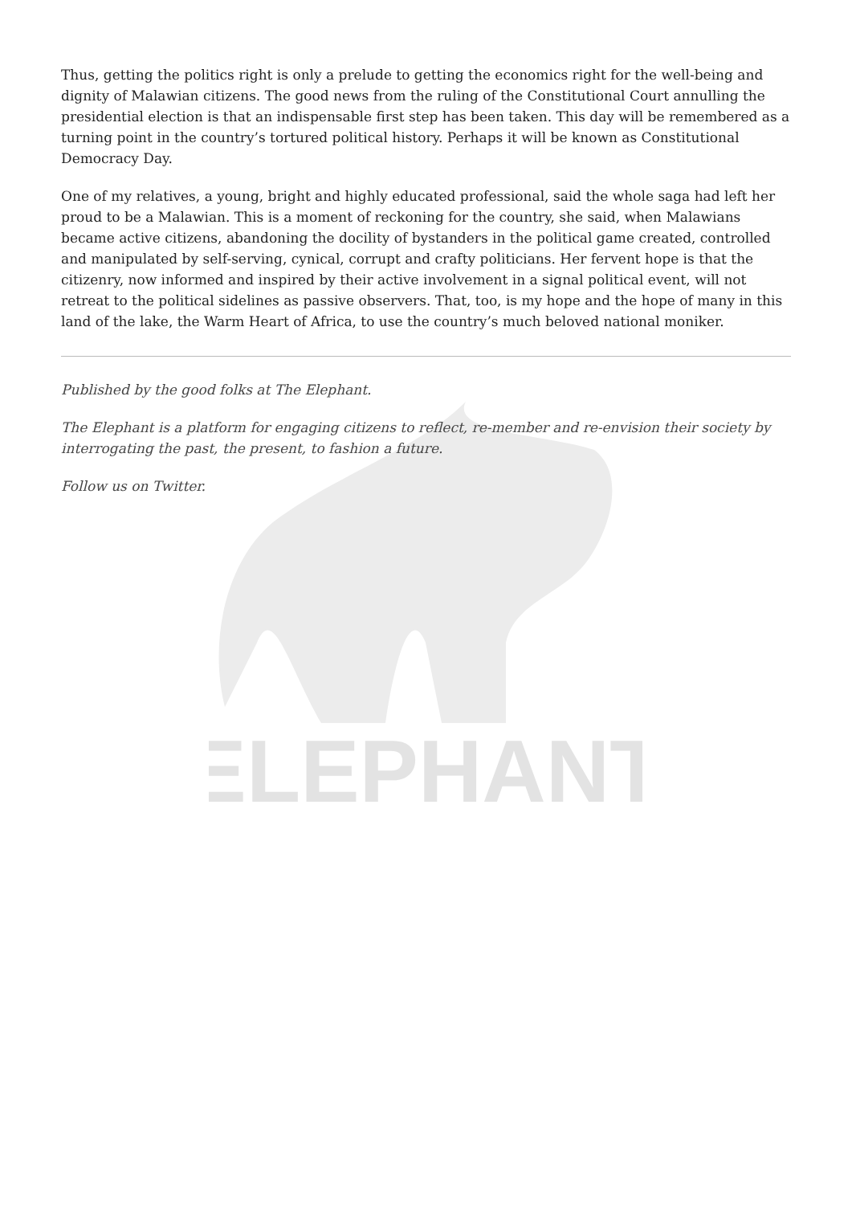ELEPHANT
Thus, getting the politics right is only a prelude to getting the economics right for the well-being and dignity of Malawian citizens. The good news from the ruling of the Constitutional Court annulling the presidential election is that an indispensable first step has been taken. This day will be remembered as a turning point in the country’s tortured political history. Perhaps it will be known as Constitutional Democracy Day.
One of my relatives, a young, bright and highly educated professional, said the whole saga had left her proud to be a Malawian. This is a moment of reckoning for the country, she said, when Malawians became active citizens, abandoning the docility of bystanders in the political game created, controlled and manipulated by self-serving, cynical, corrupt and crafty politicians. Her fervent hope is that the citizenry, now informed and inspired by their active involvement in a signal political event, will not retreat to the political sidelines as passive observers. That, too, is my hope and the hope of many in this land of the lake, the Warm Heart of Africa, to use the country’s much beloved national moniker.
Published by the good folks at The Elephant.
The Elephant is a platform for engaging citizens to reflect, re-member and re-envision their society by interrogating the past, the present, to fashion a future.
Follow us on Twitter.